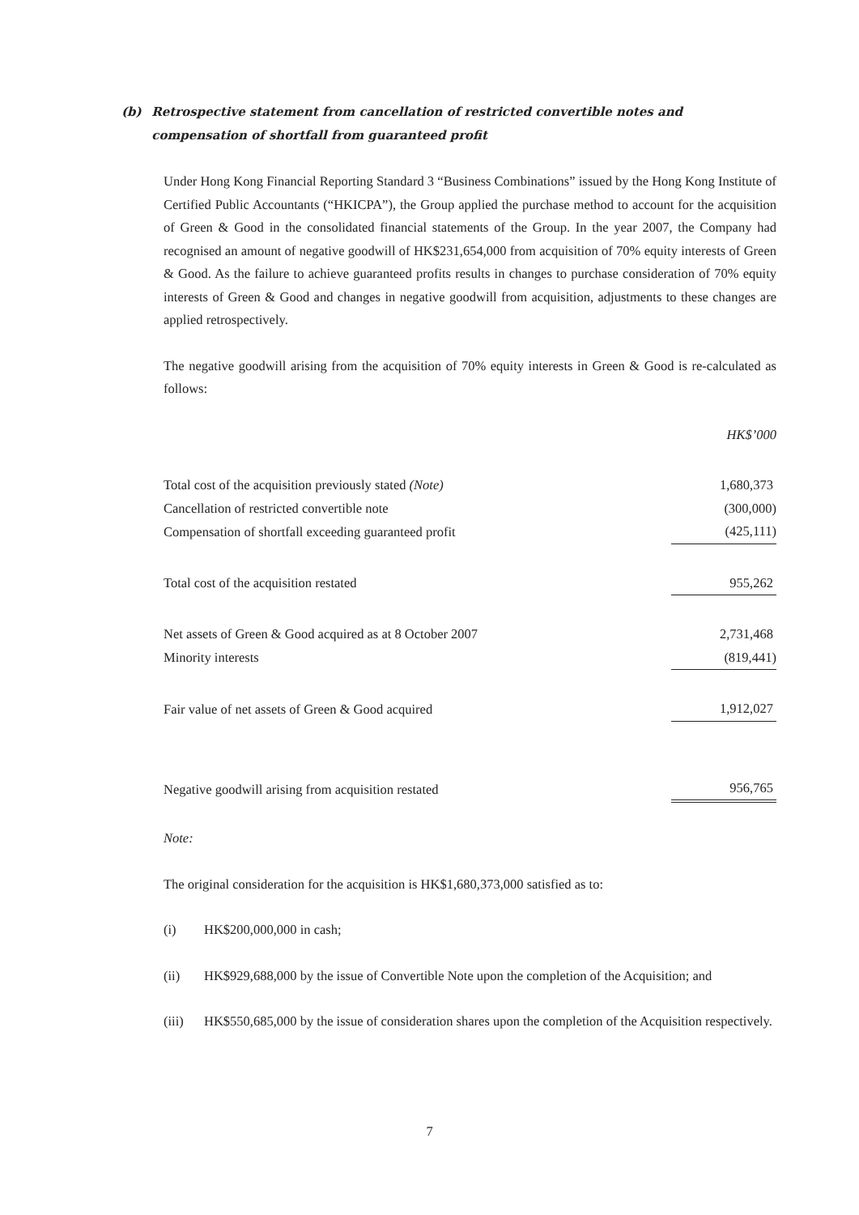(b) Retrospective statement from cancellation of restricted convertible notes and compensation of shortfall from guaranteed profit
Under Hong Kong Financial Reporting Standard 3 “Business Combinations” issued by the Hong Kong Institute of Certified Public Accountants (“HKICPA”), the Group applied the purchase method to account for the acquisition of Green & Good in the consolidated financial statements of the Group. In the year 2007, the Company had recognised an amount of negative goodwill of HK$231,654,000 from acquisition of 70% equity interests of Green & Good. As the failure to achieve guaranteed profits results in changes to purchase consideration of 70% equity interests of Green & Good and changes in negative goodwill from acquisition, adjustments to these changes are applied retrospectively.
The negative goodwill arising from the acquisition of 70% equity interests in Green & Good is re-calculated as follows:
| | HK$’000 |
| Total cost of the acquisition previously stated (Note) | 1,680,373 |
| Cancellation of restricted convertible note | (300,000) |
| Compensation of shortfall exceeding guaranteed profit | (425,111) |
| Total cost of the acquisition restated | 955,262 |
| Net assets of Green & Good acquired as at 8 October 2007 | 2,731,468 |
| Minority interests | (819,441) |
| Fair value of net assets of Green & Good acquired | 1,912,027 |
| Negative goodwill arising from acquisition restated | 956,765 |
Note:
The original consideration for the acquisition is HK$1,680,373,000 satisfied as to:
(i) HK$200,000,000 in cash;
(ii) HK$929,688,000 by the issue of Convertible Note upon the completion of the Acquisition; and
(iii) HK$550,685,000 by the issue of consideration shares upon the completion of the Acquisition respectively.
7